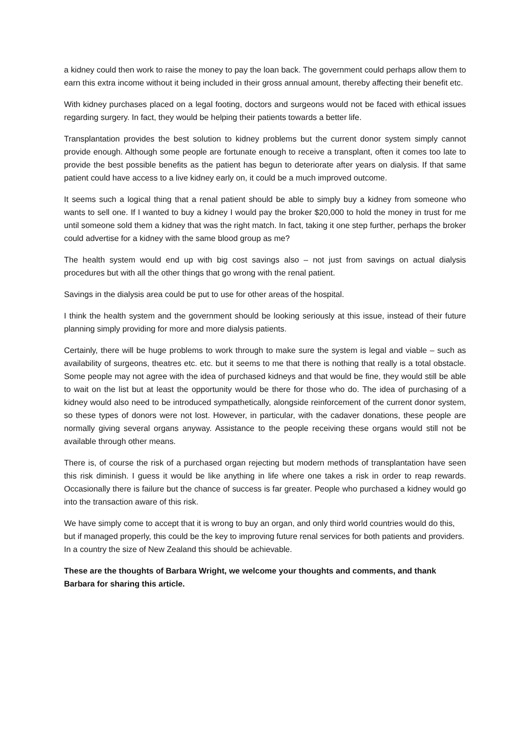a kidney could then work to raise the money to pay the loan back. The government could perhaps allow them to earn this extra income without it being included in their gross annual amount, thereby affecting their benefit etc.
With kidney purchases placed on a legal footing, doctors and surgeons would not be faced with ethical issues regarding surgery. In fact, they would be helping their patients towards a better life.
Transplantation provides the best solution to kidney problems but the current donor system simply cannot provide enough. Although some people are fortunate enough to receive a transplant, often it comes too late to provide the best possible benefits as the patient has begun to deteriorate after years on dialysis. If that same patient could have access to a live kidney early on, it could be a much improved outcome.
It seems such a logical thing that a renal patient should be able to simply buy a kidney from someone who wants to sell one. If I wanted to buy a kidney I would pay the broker $20,000 to hold the money in trust for me until someone sold them a kidney that was the right match. In fact, taking it one step further, perhaps the broker could advertise for a kidney with the same blood group as me?
The health system would end up with big cost savings also – not just from savings on actual dialysis procedures but with all the other things that go wrong with the renal patient.
Savings in the dialysis area could be put to use for other areas of the hospital.
I think the health system and the government should be looking seriously at this issue, instead of their future planning simply providing for more and more dialysis patients.
Certainly, there will be huge problems to work through to make sure the system is legal and viable – such as availability of surgeons, theatres etc. etc. but it seems to me that there is nothing that really is a total obstacle. Some people may not agree with the idea of purchased kidneys and that would be fine, they would still be able to wait on the list but at least the opportunity would be there for those who do. The idea of purchasing of a kidney would also need to be introduced sympathetically, alongside reinforcement of the current donor system, so these types of donors were not lost. However, in particular, with the cadaver donations, these people are normally giving several organs anyway. Assistance to the people receiving these organs would still not be available through other means.
There is, of course the risk of a purchased organ rejecting but modern methods of transplantation have seen this risk diminish. I guess it would be like anything in life where one takes a risk in order to reap rewards. Occasionally there is failure but the chance of success is far greater. People who purchased a kidney would go into the transaction aware of this risk.
We have simply come to accept that it is wrong to buy an organ, and only third world countries would do this, but if managed properly, this could be the key to improving future renal services for both patients and providers. In a country the size of New Zealand this should be achievable.
These are the thoughts of Barbara Wright, we welcome your thoughts and comments, and thank Barbara for sharing this article.